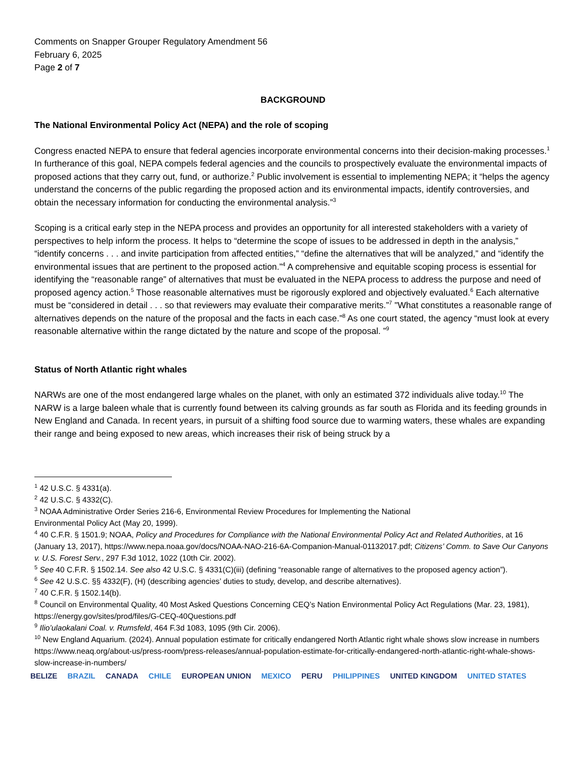Comments on Snapper Grouper Regulatory Amendment 56
February 6, 2025
Page 2 of 7
BACKGROUND
The National Environmental Policy Act (NEPA) and the role of scoping
Congress enacted NEPA to ensure that federal agencies incorporate environmental concerns into their decision-making processes.<sup>1</sup> In furtherance of this goal, NEPA compels federal agencies and the councils to prospectively evaluate the environmental impacts of proposed actions that they carry out, fund, or authorize.<sup>2</sup> Public involvement is essential to implementing NEPA; it “helps the agency understand the concerns of the public regarding the proposed action and its environmental impacts, identify controversies, and obtain the necessary information for conducting the environmental analysis.”<sup>3</sup>
Scoping is a critical early step in the NEPA process and provides an opportunity for all interested stakeholders with a variety of perspectives to help inform the process. It helps to “determine the scope of issues to be addressed in depth in the analysis,” “identify concerns . . . and invite participation from affected entities,” “define the alternatives that will be analyzed,” and “identify the environmental issues that are pertinent to the proposed action.”<sup>4</sup> A comprehensive and equitable scoping process is essential for identifying the “reasonable range” of alternatives that must be evaluated in the NEPA process to address the purpose and need of proposed agency action.<sup>5</sup> Those reasonable alternatives must be rigorously explored and objectively evaluated.<sup>6</sup> Each alternative must be “considered in detail . . . so that reviewers may evaluate their comparative merits.”<sup>7</sup> "What constitutes a reasonable range of alternatives depends on the nature of the proposal and the facts in each case.”<sup>8</sup> As one court stated, the agency “must look at every reasonable alternative within the range dictated by the nature and scope of the proposal. ”<sup>9</sup>
Status of North Atlantic right whales
NARWs are one of the most endangered large whales on the planet, with only an estimated 372 individuals alive today.<sup>10</sup> The NARW is a large baleen whale that is currently found between its calving grounds as far south as Florida and its feeding grounds in New England and Canada. In recent years, in pursuit of a shifting food source due to warming waters, these whales are expanding their range and being exposed to new areas, which increases their risk of being struck by a
<sup>1</sup> 42 U.S.C. § 4331(a).
<sup>2</sup> 42 U.S.C. § 4332(C).
<sup>3</sup> NOAA Administrative Order Series 216-6, Environmental Review Procedures for Implementing the National
Environmental Policy Act (May 20, 1999).
<sup>4</sup> 40 C.F.R. § 1501.9; NOAA, Policy and Procedures for Compliance with the National Environmental Policy Act and Related Authorities, at 16 (January 13, 2017), https://www.nepa.noaa.gov/docs/NOAA-NAO-216-6A-Companion-Manual-01132017.pdf; Citizens’ Comm. to Save Our Canyons v. U.S. Forest Serv., 297 F.3d 1012, 1022 (10th Cir. 2002).
<sup>5</sup> See 40 C.F.R. § 1502.14. See also 42 U.S.C. § 4331(C)(iii) (defining “reasonable range of alternatives to the proposed agency action”).
<sup>6</sup> See 42 U.S.C. §§ 4332(F), (H) (describing agencies’ duties to study, develop, and describe alternatives).
<sup>7</sup> 40 C.F.R. § 1502.14(b).
<sup>8</sup> Council on Environmental Quality, 40 Most Asked Questions Concerning CEQ’s Nation Environmental Policy Act Regulations (Mar. 23, 1981), https://energy.gov/sites/prod/files/G-CEQ-40Questions.pdf
<sup>9</sup> Ilio’ulaokalani Coal. v. Rumsfeld, 464 F.3d 1083, 1095 (9th Cir. 2006).
<sup>10</sup> New England Aquarium. (2024). Annual population estimate for critically endangered North Atlantic right whale shows slow increase in numbers https://www.neaq.org/about-us/press-room/press-releases/annual-population-estimate-for-critically-endangered-north-atlantic-right-whale-shows-slow-increase-in-numbers/
BELIZE BRAZIL CANADA CHILE EUROPEAN UNION MEXICO PERU PHILIPPINES UNITED KINGDOM UNITED STATES